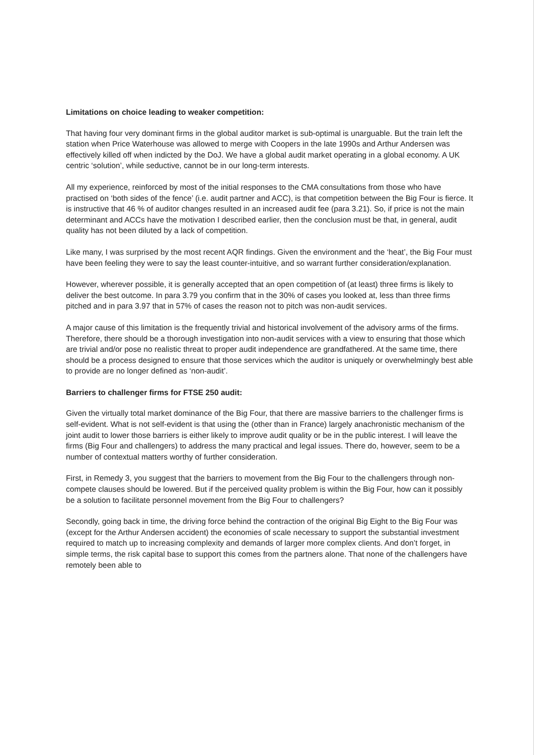Limitations on choice leading to weaker competition:
That having four very dominant firms in the global auditor market is sub-optimal is unarguable. But the train left the station when Price Waterhouse was allowed to merge with Coopers in the late 1990s and Arthur Andersen was effectively killed off when indicted by the DoJ. We have a global audit market operating in a global economy. A UK centric ‘solution’, while seductive, cannot be in our long-term interests.
All my experience, reinforced by most of the initial responses to the CMA consultations from those who have practised on ‘both sides of the fence’ (i.e. audit partner and ACC), is that competition between the Big Four is fierce. It is instructive that 46 % of auditor changes resulted in an increased audit fee (para 3.21). So, if price is not the main determinant and ACCs have the motivation I described earlier, then the conclusion must be that, in general, audit quality has not been diluted by a lack of competition.
Like many, I was surprised by the most recent AQR findings. Given the environment and the ‘heat’, the Big Four must have been feeling they were to say the least counter-intuitive, and so warrant further consideration/explanation.
However, wherever possible, it is generally accepted that an open competition of (at least) three firms is likely to deliver the best outcome. In para 3.79 you confirm that in the 30% of cases you looked at, less than three firms pitched and in para 3.97 that in 57% of cases the reason not to pitch was non-audit services.
A major cause of this limitation is the frequently trivial and historical involvement of the advisory arms of the firms. Therefore, there should be a thorough investigation into non-audit services with a view to ensuring that those which are trivial and/or pose no realistic threat to proper audit independence are grandfathered. At the same time, there should be a process designed to ensure that those services which the auditor is uniquely or overwhelmingly best able to provide are no longer defined as ‘non-audit’.
Barriers to challenger firms for FTSE 250 audit:
Given the virtually total market dominance of the Big Four, that there are massive barriers to the challenger firms is self-evident. What is not self-evident is that using the (other than in France) largely anachronistic mechanism of the joint audit to lower those barriers is either likely to improve audit quality or be in the public interest. I will leave the firms (Big Four and challengers) to address the many practical and legal issues. There do, however, seem to be a number of contextual matters worthy of further consideration.
First, in Remedy 3, you suggest that the barriers to movement from the Big Four to the challengers through non-compete clauses should be lowered. But if the perceived quality problem is within the Big Four, how can it possibly be a solution to facilitate personnel movement from the Big Four to challengers?
Secondly, going back in time, the driving force behind the contraction of the original Big Eight to the Big Four was (except for the Arthur Andersen accident) the economies of scale necessary to support the substantial investment required to match up to increasing complexity and demands of larger more complex clients. And don’t forget, in simple terms, the risk capital base to support this comes from the partners alone. That none of the challengers have remotely been able to